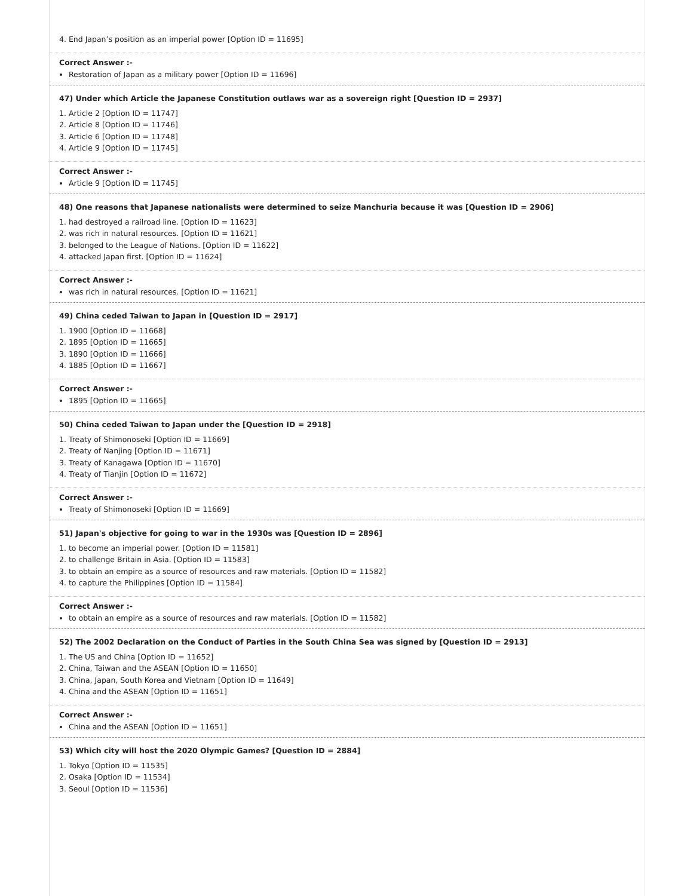4. End Japan’s position as an imperial power [Option ID = 11695]
Correct Answer :-
Restoration of Japan as a military power [Option ID = 11696]
47) Under which Article the Japanese Constitution outlaws war as a sovereign right [Question ID = 2937]
1. Article 2 [Option ID = 11747]
2. Article 8 [Option ID = 11746]
3. Article 6 [Option ID = 11748]
4. Article 9 [Option ID = 11745]
Correct Answer :-
Article 9 [Option ID = 11745]
48) One reasons that Japanese nationalists were determined to seize Manchuria because it was [Question ID = 2906]
1. had destroyed a railroad line. [Option ID = 11623]
2. was rich in natural resources. [Option ID = 11621]
3. belonged to the League of Nations. [Option ID = 11622]
4. attacked Japan first. [Option ID = 11624]
Correct Answer :-
was rich in natural resources. [Option ID = 11621]
49) China ceded Taiwan to Japan in [Question ID = 2917]
1. 1900 [Option ID = 11668]
2. 1895 [Option ID = 11665]
3. 1890 [Option ID = 11666]
4. 1885 [Option ID = 11667]
Correct Answer :-
1895 [Option ID = 11665]
50) China ceded Taiwan to Japan under the [Question ID = 2918]
1. Treaty of Shimonoseki [Option ID = 11669]
2. Treaty of Nanjing [Option ID = 11671]
3. Treaty of Kanagawa [Option ID = 11670]
4. Treaty of Tianjin [Option ID = 11672]
Correct Answer :-
Treaty of Shimonoseki [Option ID = 11669]
51) Japan's objective for going to war in the 1930s was [Question ID = 2896]
1. to become an imperial power. [Option ID = 11581]
2. to challenge Britain in Asia. [Option ID = 11583]
3. to obtain an empire as a source of resources and raw materials. [Option ID = 11582]
4. to capture the Philippines [Option ID = 11584]
Correct Answer :-
to obtain an empire as a source of resources and raw materials. [Option ID = 11582]
52) The 2002 Declaration on the Conduct of Parties in the South China Sea was signed by [Question ID = 2913]
1. The US and China [Option ID = 11652]
2. China, Taiwan and the ASEAN [Option ID = 11650]
3. China, Japan, South Korea and Vietnam [Option ID = 11649]
4. China and the ASEAN [Option ID = 11651]
Correct Answer :-
China and the ASEAN [Option ID = 11651]
53) Which city will host the 2020 Olympic Games? [Question ID = 2884]
1. Tokyo [Option ID = 11535]
2. Osaka [Option ID = 11534]
3. Seoul [Option ID = 11536]